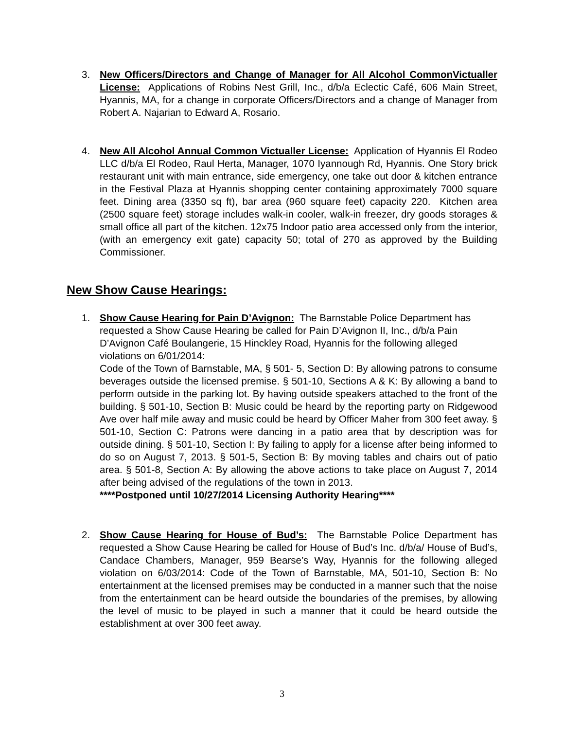3. New Officers/Directors and Change of Manager for All Alcohol CommonVictualler License: Applications of Robins Nest Grill, Inc., d/b/a Eclectic Café, 606 Main Street, Hyannis, MA, for a change in corporate Officers/Directors and a change of Manager from Robert A. Najarian to Edward A, Rosario.
4. New All Alcohol Annual Common Victualler License: Application of Hyannis El Rodeo LLC d/b/a El Rodeo, Raul Herta, Manager, 1070 Iyannough Rd, Hyannis. One Story brick restaurant unit with main entrance, side emergency, one take out door & kitchen entrance in the Festival Plaza at Hyannis shopping center containing approximately 7000 square feet. Dining area (3350 sq ft), bar area (960 square feet) capacity 220. Kitchen area (2500 square feet) storage includes walk-in cooler, walk-in freezer, dry goods storages & small office all part of the kitchen. 12x75 Indoor patio area accessed only from the interior, (with an emergency exit gate) capacity 50; total of 270 as approved by the Building Commissioner.
New Show Cause Hearings:
1. Show Cause Hearing for Pain D’Avignon: The Barnstable Police Department has requested a Show Cause Hearing be called for Pain D’Avignon II, Inc., d/b/a Pain D’Avignon Café Boulangerie, 15 Hinckley Road, Hyannis for the following alleged violations on 6/01/2014:
Code of the Town of Barnstable, MA, § 501- 5, Section D: By allowing patrons to consume beverages outside the licensed premise. § 501-10, Sections A & K: By allowing a band to perform outside in the parking lot. By having outside speakers attached to the front of the building. § 501-10, Section B: Music could be heard by the reporting party on Ridgewood Ave over half mile away and music could be heard by Officer Maher from 300 feet away. § 501-10, Section C: Patrons were dancing in a patio area that by description was for outside dining. § 501-10, Section I: By failing to apply for a license after being informed to do so on August 7, 2013. § 501-5, Section B: By moving tables and chairs out of patio area. § 501-8, Section A: By allowing the above actions to take place on August 7, 2014 after being advised of the regulations of the town in 2013.
****Postponed until 10/27/2014 Licensing Authority Hearing****
2. Show Cause Hearing for House of Bud’s: The Barnstable Police Department has requested a Show Cause Hearing be called for House of Bud’s Inc. d/b/a/ House of Bud’s, Candace Chambers, Manager, 959 Bearse’s Way, Hyannis for the following alleged violation on 6/03/2014: Code of the Town of Barnstable, MA, 501-10, Section B: No entertainment at the licensed premises may be conducted in a manner such that the noise from the entertainment can be heard outside the boundaries of the premises, by allowing the level of music to be played in such a manner that it could be heard outside the establishment at over 300 feet away.
3